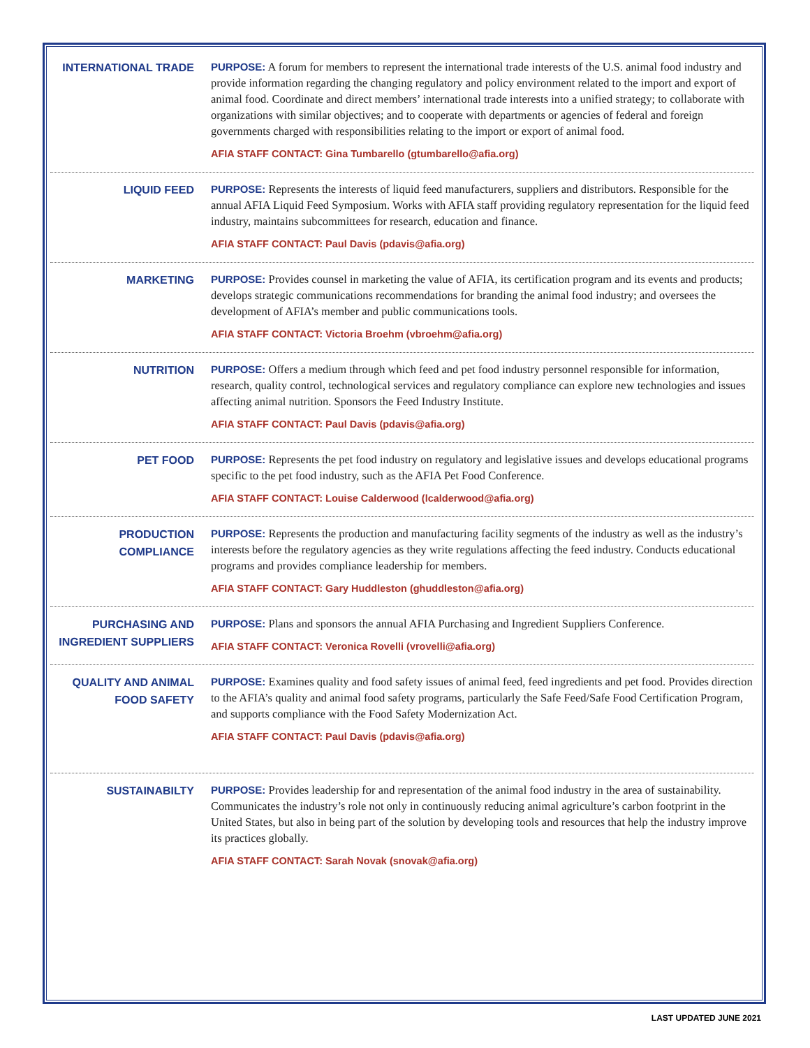INTERNATIONAL TRADE
PURPOSE: A forum for members to represent the international trade interests of the U.S. animal food industry and provide information regarding the changing regulatory and policy environment related to the import and export of animal food. Coordinate and direct members’ international trade interests into a unified strategy; to collaborate with organizations with similar objectives; and to cooperate with departments or agencies of federal and foreign governments charged with responsibilities relating to the import or export of animal food.
AFIA STAFF CONTACT: Gina Tumbarello (gtumbarello@afia.org)
LIQUID FEED
PURPOSE: Represents the interests of liquid feed manufacturers, suppliers and distributors. Responsible for the annual AFIA Liquid Feed Symposium. Works with AFIA staff providing regulatory representation for the liquid feed industry, maintains subcommittees for research, education and finance.
AFIA STAFF CONTACT: Paul Davis (pdavis@afia.org)
MARKETING
PURPOSE: Provides counsel in marketing the value of AFIA, its certification program and its events and products; develops strategic communications recommendations for branding the animal food industry; and oversees the development of AFIA’s member and public communications tools.
AFIA STAFF CONTACT: Victoria Broehm (vbroehm@afia.org)
NUTRITION
PURPOSE: Offers a medium through which feed and pet food industry personnel responsible for information, research, quality control, technological services and regulatory compliance can explore new technologies and issues affecting animal nutrition. Sponsors the Feed Industry Institute.
AFIA STAFF CONTACT: Paul Davis (pdavis@afia.org)
PET FOOD
PURPOSE: Represents the pet food industry on regulatory and legislative issues and develops educational programs specific to the pet food industry, such as the AFIA Pet Food Conference.
AFIA STAFF CONTACT: Louise Calderwood (lcalderwood@afia.org)
PRODUCTION
COMPLIANCE
PURPOSE: Represents the production and manufacturing facility segments of the industry as well as the industry’s interests before the regulatory agencies as they write regulations affecting the feed industry. Conducts educational programs and provides compliance leadership for members.
AFIA STAFF CONTACT: Gary Huddleston (ghuddleston@afia.org)
PURCHASING AND
INGREDIENT SUPPLIERS
PURPOSE: Plans and sponsors the annual AFIA Purchasing and Ingredient Suppliers Conference.
AFIA STAFF CONTACT: Veronica Rovelli (vrovelli@afia.org)
QUALITY AND ANIMAL
FOOD SAFETY
PURPOSE: Examines quality and food safety issues of animal feed, feed ingredients and pet food. Provides direction to the AFIA’s quality and animal food safety programs, particularly the Safe Feed/Safe Food Certification Program, and supports compliance with the Food Safety Modernization Act.
AFIA STAFF CONTACT: Paul Davis (pdavis@afia.org)
SUSTAINABILTY
PURPOSE: Provides leadership for and representation of the animal food industry in the area of sustainability. Communicates the industry’s role not only in continuously reducing animal agriculture’s carbon footprint in the United States, but also in being part of the solution by developing tools and resources that help the industry improve its practices globally.
AFIA STAFF CONTACT: Sarah Novak (snovak@afia.org)
LAST UPDATED JUNE 2021